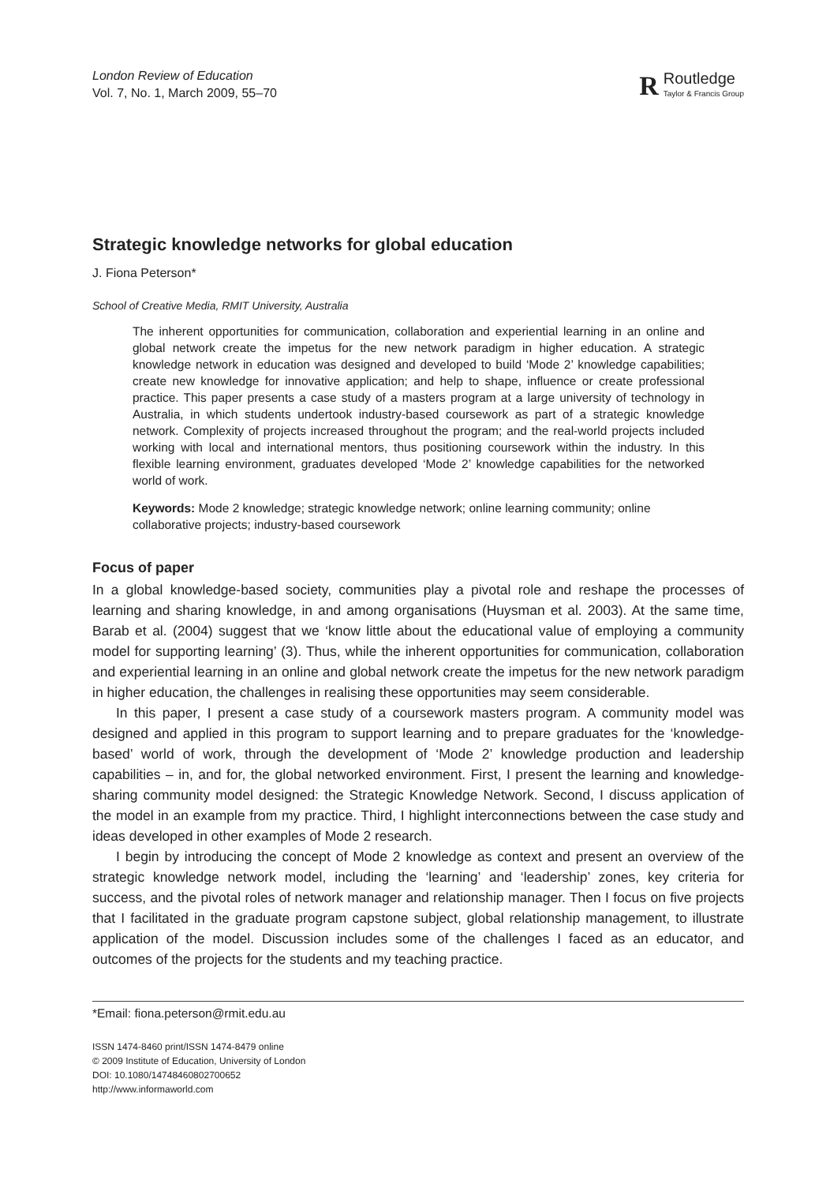London Review of Education
Vol. 7, No. 1, March 2009, 55–70
R Routledge
Taylor & Francis Group
Strategic knowledge networks for global education
J. Fiona Peterson*
School of Creative Media, RMIT University, Australia
The inherent opportunities for communication, collaboration and experiential learning in an online and global network create the impetus for the new network paradigm in higher education. A strategic knowledge network in education was designed and developed to build ‘Mode 2’ knowledge capabilities; create new knowledge for innovative application; and help to shape, influence or create professional practice. This paper presents a case study of a masters program at a large university of technology in Australia, in which students undertook industry-based coursework as part of a strategic knowledge network. Complexity of projects increased throughout the program; and the real-world projects included working with local and international mentors, thus positioning coursework within the industry. In this flexible learning environment, graduates developed ‘Mode 2’ knowledge capabilities for the networked world of work.
Keywords: Mode 2 knowledge; strategic knowledge network; online learning community; online collaborative projects; industry-based coursework
Focus of paper
In a global knowledge-based society, communities play a pivotal role and reshape the processes of learning and sharing knowledge, in and among organisations (Huysman et al. 2003). At the same time, Barab et al. (2004) suggest that we ‘know little about the educational value of employing a community model for supporting learning’ (3). Thus, while the inherent opportunities for communication, collaboration and experiential learning in an online and global network create the impetus for the new network paradigm in higher education, the challenges in realising these opportunities may seem considerable.
In this paper, I present a case study of a coursework masters program. A community model was designed and applied in this program to support learning and to prepare graduates for the ‘knowledge-based’ world of work, through the development of ‘Mode 2’ knowledge production and leadership capabilities – in, and for, the global networked environment. First, I present the learning and knowledge-sharing community model designed: the Strategic Knowledge Network. Second, I discuss application of the model in an example from my practice. Third, I highlight interconnections between the case study and ideas developed in other examples of Mode 2 research.
I begin by introducing the concept of Mode 2 knowledge as context and present an overview of the strategic knowledge network model, including the ‘learning’ and ‘leadership’ zones, key criteria for success, and the pivotal roles of network manager and relationship manager. Then I focus on five projects that I facilitated in the graduate program capstone subject, global relationship management, to illustrate application of the model. Discussion includes some of the challenges I faced as an educator, and outcomes of the projects for the students and my teaching practice.
*Email: fiona.peterson@rmit.edu.au
ISSN 1474-8460 print/ISSN 1474-8479 online
© 2009 Institute of Education, University of London
DOI: 10.1080/14748460802700652
http://www.informaworld.com